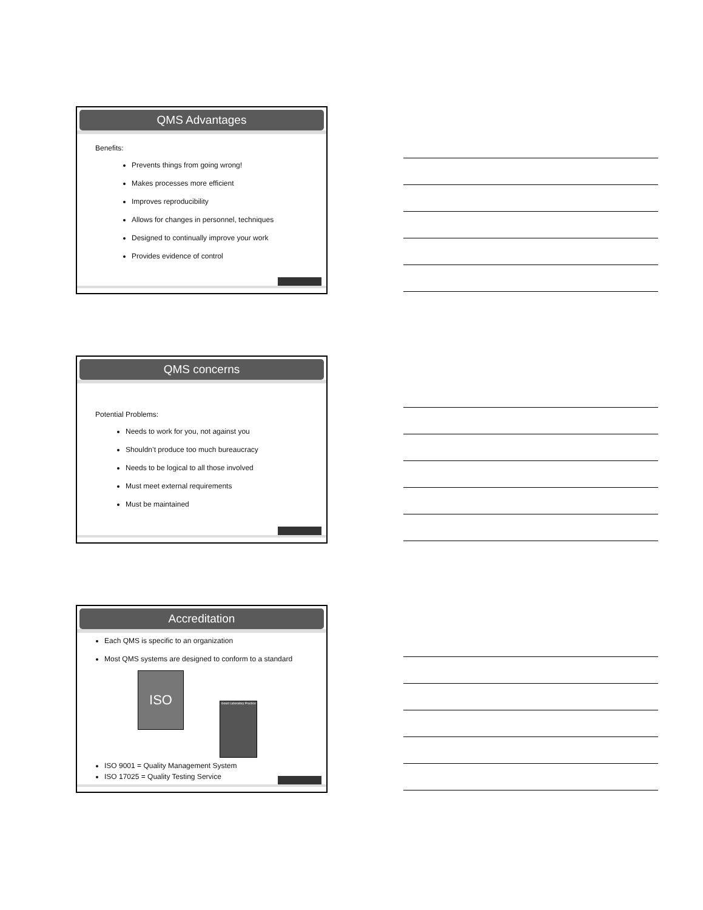QMS Advantages
Benefits:
Prevents things from going wrong!
Makes processes more efficient
Improves reproducibility
Allows for changes in personnel, techniques
Designed to continually improve your work
Provides evidence of control
QMS concerns
Potential Problems:
Needs to work for you, not against you
Shouldn’t produce too much bureaucracy
Needs to be logical to all those involved
Must meet external requirements
Must be maintained
Accreditation
Each QMS is specific to an organization
Most QMS systems are designed to conform to a standard
ISO Good Laboratory Practice
ISO 9001 = Quality Management System
ISO 17025 = Quality Testing Service